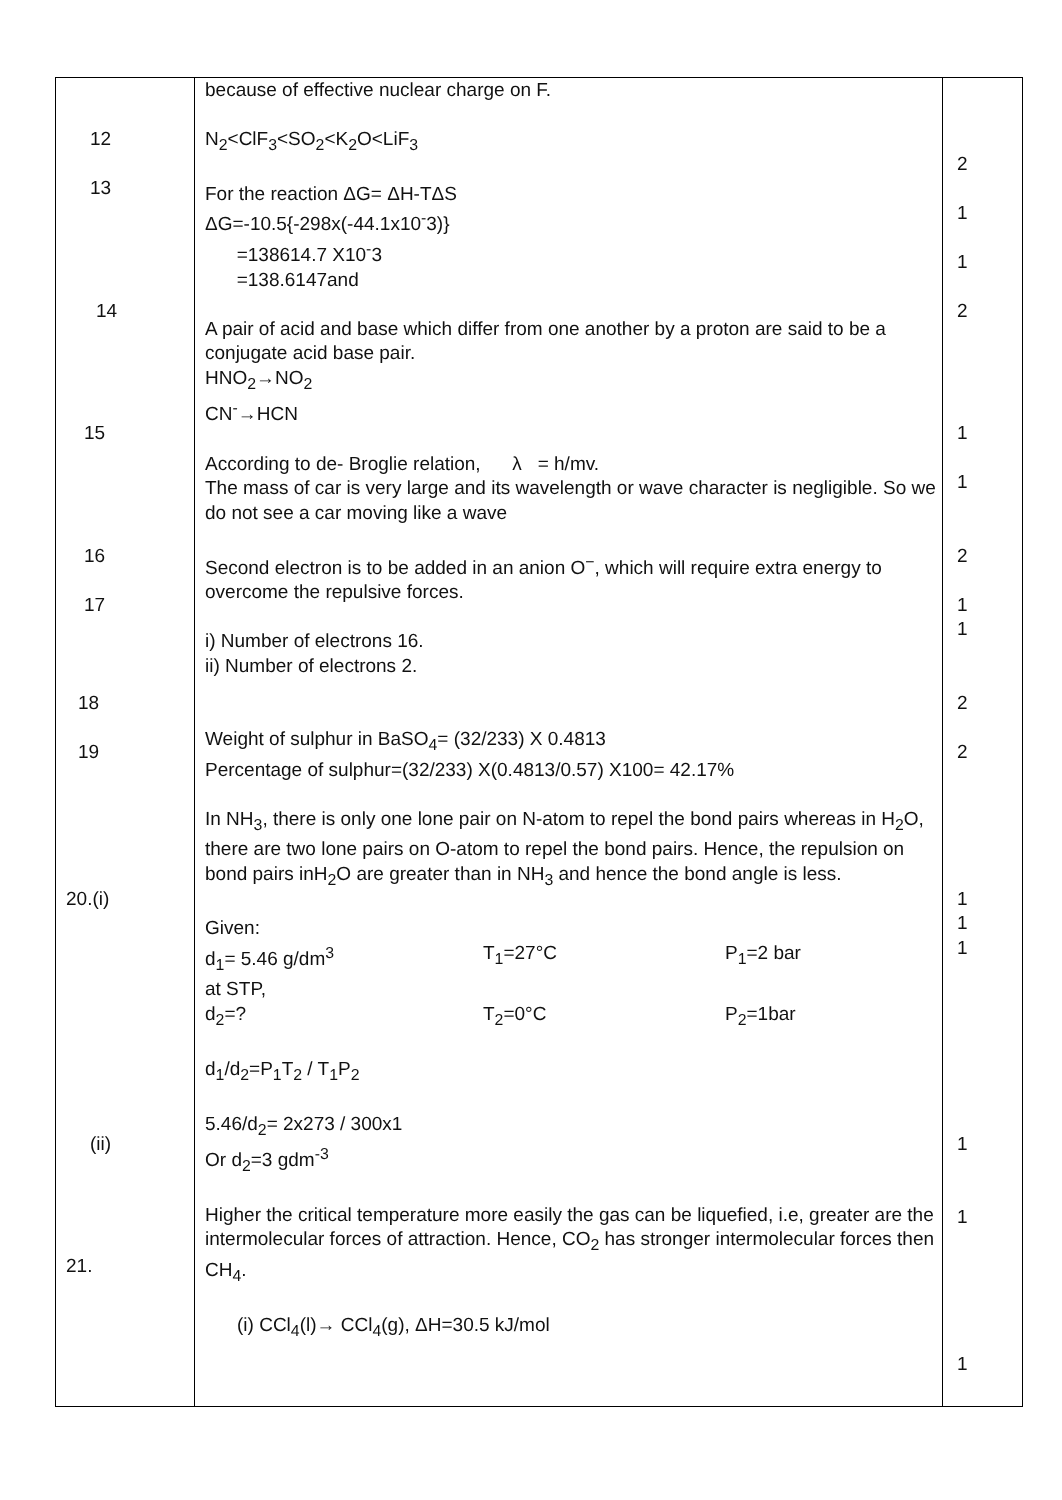| 12 13 14 15 16 17 18 19 20.(i) (ii) 21. | because of effective nuclear charge on F. N<sub>2</sub><ClF<sub>3</sub><SO<sub>2</sub><K<sub>2</sub>O<LiF<sub>3</sub> For the reaction ΔG= ΔH-TΔS ΔG=-10.5{-298x(-44.1x10<sup>-</sup>3)} =138614.7 X10<sup>-</sup>3 =138.6147and A pair of acid and base which differ from one another by a proton are said to be a conjugate acid base pair. HNO<sub>2</sub>→NO<sub>2</sub> CN<sup>-</sup>→HCN According to de- Broglie relation, λ = h/mv. The mass of car is very large and its wavelength or wave character is negligible. So we do not see a car moving like a wave Second electron is to be added in an anion O<sup>−</sup>, which will require extra energy to overcome the repulsive forces. i) Number of electrons 16. ii) Number of electrons 2. Weight of sulphur in BaSO<sub>4</sub>= (32/233) X 0.4813 Percentage of sulphur=(32/233) X(0.4813/0.57) X100= 42.17% In NH<sub>3</sub>, there is only one lone pair on N-atom to repel the bond pairs whereas in H<sub>2</sub>O, there are two lone pairs on O-atom to repel the bond pairs. Hence, the repulsion on bond pairs inH<sub>2</sub>O are greater than in NH<sub>3</sub> and hence the bond angle is less. Given: d<sub>1</sub>= 5.46 g/dm<sup>3</sup> T<sub>1</sub>=27°C P<sub>1</sub>=2 bar at STP, d<sub>2</sub>=? T<sub>2</sub>=0°C P<sub>2</sub>=1bar d<sub>1</sub>/d<sub>2</sub>=P<sub>1</sub>T<sub>2</sub> / T<sub>1</sub>P<sub>2</sub> 5.46/d<sub>2</sub>= 2x273 / 300x1 Or d<sub>2</sub>=3 gdm<sup>-3</sup> Higher the critical temperature more easily the gas can be liquefied, i.e, greater are the intermolecular forces of attraction. Hence, CO<sub>2</sub> has stronger intermolecular forces then CH<sub>4</sub>. (i) CCl<sub>4</sub>(l)→ CCl<sub>4</sub>(g), ΔH=30.5 kJ/mol | 2 1 1 2 1 1 2 1 1 2 2 1 1 1 1 1 1 |